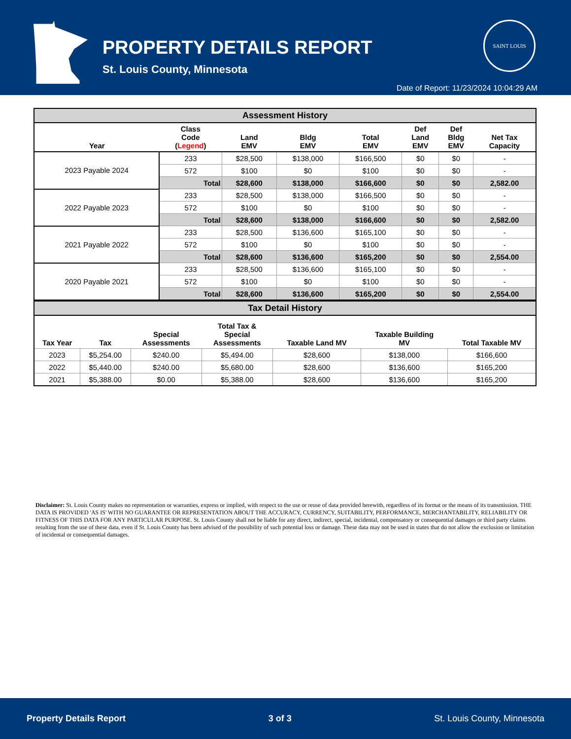PROPERTY DETAILS REPORT
St. Louis County, Minnesota
SAINT LOUIS
Date of Report: 11/23/2024 10:04:29 AM
| Assessment History | | | | | | | |
| Year | Class Code ( Legend ) | Land EMV | Bldg EMV | Total EMV | Def Land EMV | Def Bldg EMV | Net Tax Capacity |
| 2023 Payable 2024 | 233 | $28,500 | $138,000 | $166,500 | $0 | $0 | - |
| | 572 | $100 | $0 | $100 | $0 | $0 | - |
| | Total | $28,600 | $138,000 | $166,600 | $0 | $0 | 2,582.00 |
| 2022 Payable 2023 | 233 | $28,500 | $138,000 | $166,500 | $0 | $0 | - |
| | 572 | $100 | $0 | $100 | $0 | $0 | - |
| | Total | $28,600 | $138,000 | $166,600 | $0 | $0 | 2,582.00 |
| 2021 Payable 2022 | 233 | $28,500 | $136,600 | $165,100 | $0 | $0 | - |
| | 572 | $100 | $0 | $100 | $0 | $0 | - |
| | Total | $28,600 | $136,600 | $165,200 | $0 | $0 | 2,554.00 |
| 2020 Payable 2021 | 233 | $28,500 | $136,600 | $165,100 | $0 | $0 | - |
| | 572 | $100 | $0 | $100 | $0 | $0 | - |
| | Total | $28,600 | $136,600 | $165,200 | $0 | $0 | 2,554.00 |
| Tax Detail History | | | | | | |
| Tax Year | Tax | Special Assessments | Total Tax & Special Assessments | Taxable Land MV | Taxable Building MV | Total Taxable MV |
| 2023 | $5,254.00 | $240.00 | $5,494.00 | $28,600 | $138,000 | $166,600 |
| 2022 | $5,440.00 | $240.00 | $5,680.00 | $28,600 | $136,600 | $165,200 |
| 2021 | $5,388.00 | $0.00 | $5,388.00 | $28,600 | $136,600 | $165,200 |
Disclaimer: St. Louis County makes no representation or warranties, express or implied, with respect to the use or reuse of data provided herewith, regardless of its format or the means of its transmission. THE DATA IS PROVIDED 'AS IS' WITH NO GUARANTEE OR REPRESENTATION ABOUT THE ACCURACY, CURRENCY, SUITABILITY, PERFORMANCE, MERCHANTABILITY, RELIABILITY OR FITNESS OF THIS DATA FOR ANY PARTICULAR PURPOSE. St. Louis County shall not be liable for any direct, indirect, special, incidental, compensatory or consequential damages or third party claims resulting from the use of these data, even if St. Louis County has been advised of the possibility of such potential loss or damage. These data may not be used in states that do not allow the exclusion or limitation of incidental or consequential damages.
Property Details Report 3 of 3 St. Louis County, Minnesota